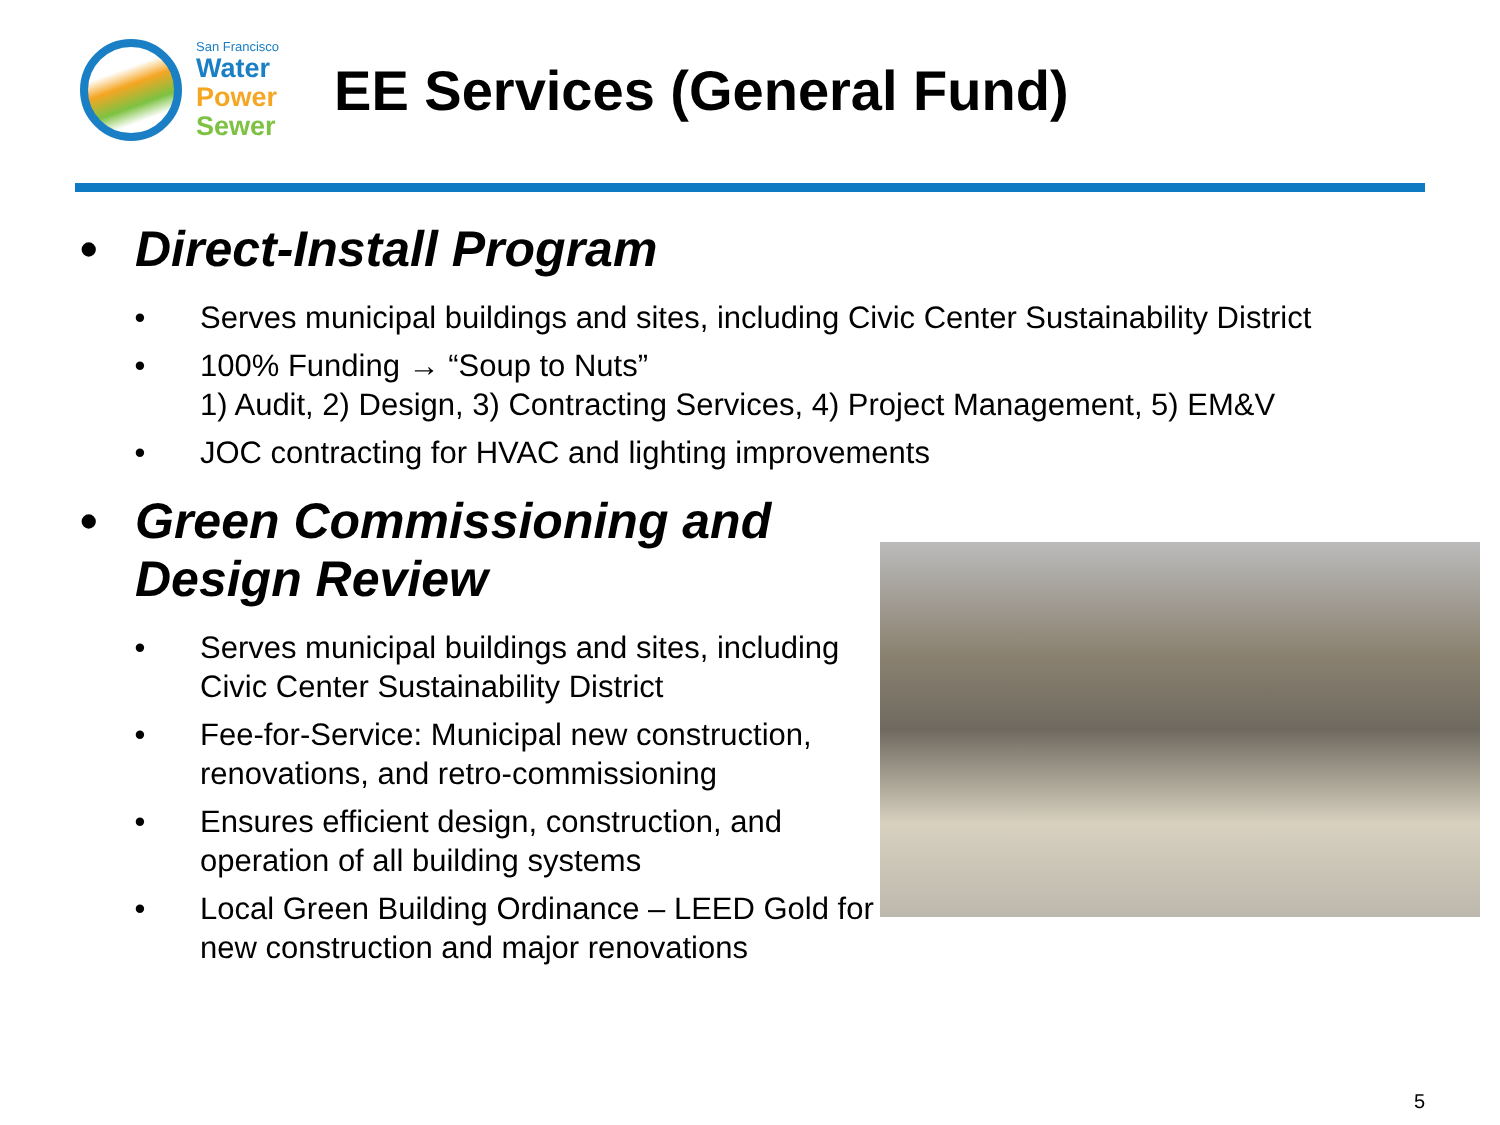San Francisco
Water
Power
Sewer
EE Services (General Fund)
• Direct-Install Program
• Serves municipal buildings and sites, including Civic Center Sustainability District
• 100% Funding → “Soup to Nuts”
1) Audit, 2) Design, 3) Contracting Services, 4) Project Management, 5) EM&V
• JOC contracting for HVAC and lighting improvements
• Green Commissioning and
Design Review
• Serves municipal buildings and sites, including Civic Center Sustainability District
• Fee-for-Service: Municipal new construction, renovations, and retro-commissioning
• Ensures efficient design, construction, and operation of all building systems
• Local Green Building Ordinance – LEED Gold for new construction and major renovations
5